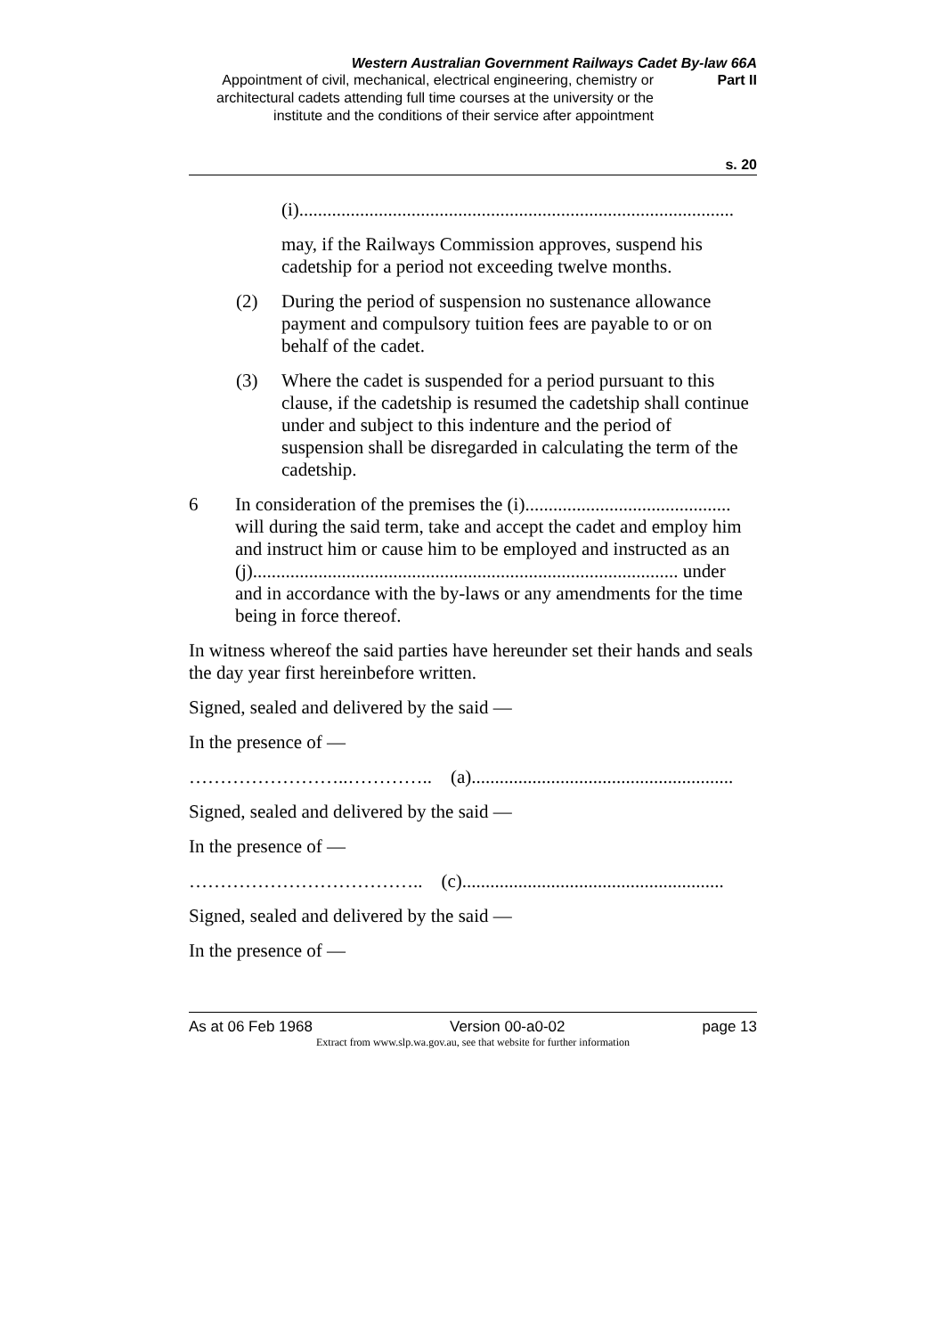Western Australian Government Railways Cadet By-law 66A
Appointment of civil, mechanical, electrical engineering, chemistry or architectural cadets attending full time courses at the university or the institute and the conditions of their service after appointment
Part II
s. 20
(i).............................................................................................
may, if the Railways Commission approves, suspend his cadetship for a period not exceeding twelve months.
(2)
During the period of suspension no sustenance allowance payment and compulsory tuition fees are payable to or on behalf of the cadet.
(3)
Where the cadet is suspended for a period pursuant to this clause, if the cadetship is resumed the cadetship shall continue under and subject to this indenture and the period of suspension shall be disregarded in calculating the term of the cadetship.
6
In consideration of the premises the (i)............................................ will during the said term, take and accept the cadet and employ him and instruct him or cause him to be employed and instructed as an (j)........................................................................................... under and in accordance with the by-laws or any amendments for the time being in force thereof.
In witness whereof the said parties have hereunder set their hands and seals the day year first hereinbefore written.
Signed, sealed and delivered by the said —
In the presence of —
……………………..………….. (a)........................................................
Signed, sealed and delivered by the said —
In the presence of —
……………………………….. (c)........................................................
Signed, sealed and delivered by the said —
In the presence of —
As at 06 Feb 1968 Version 00-a0-02 page 13
Extract from www.slp.wa.gov.au, see that website for further information